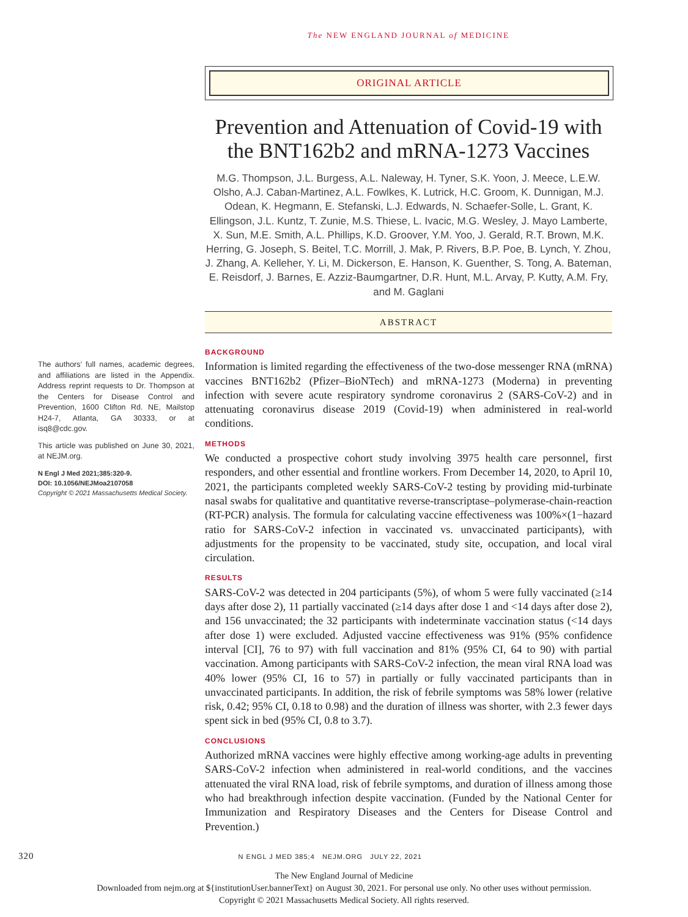The NEW ENGLAND JOURNAL of MEDICINE
ORIGINAL ARTICLE
Prevention and Attenuation of Covid-19 with the BNT162b2 and mRNA-1273 Vaccines
M.G. Thompson, J.L. Burgess, A.L. Naleway, H. Tyner, S.K. Yoon, J. Meece, L.E.W. Olsho, A.J. Caban-Martinez, A.L. Fowlkes, K. Lutrick, H.C. Groom, K. Dunnigan, M.J. Odean, K. Hegmann, E. Stefanski, L.J. Edwards, N. Schaefer-Solle, L. Grant, K. Ellingson, J.L. Kuntz, T. Zunie, M.S. Thiese, L. Ivacic, M.G. Wesley, J. Mayo Lamberte, X. Sun, M.E. Smith, A.L. Phillips, K.D. Groover, Y.M. Yoo, J. Gerald, R.T. Brown, M.K. Herring, G. Joseph, S. Beitel, T.C. Morrill, J. Mak, P. Rivers, B.P. Poe, B. Lynch, Y. Zhou, J. Zhang, A. Kelleher, Y. Li, M. Dickerson, E. Hanson, K. Guenther, S. Tong, A. Bateman, E. Reisdorf, J. Barnes, E. Azziz-Baumgartner, D.R. Hunt, M.L. Arvay, P. Kutty, A.M. Fry, and M. Gaglani
ABSTRACT
The authors’ full names, academic degrees, and affiliations are listed in the Appendix. Address reprint requests to Dr. Thompson at the Centers for Disease Control and Prevention, 1600 Clifton Rd. NE, Mailstop H24-7, Atlanta, GA 30333, or at isq8@cdc.gov.
This article was published on June 30, 2021, at NEJM.org.
N Engl J Med 2021;385:320-9.
DOI: 10.1056/NEJMoa2107058
Copyright © 2021 Massachusetts Medical Society.
BACKGROUND
Information is limited regarding the effectiveness of the two-dose messenger RNA (mRNA) vaccines BNT162b2 (Pfizer–BioNTech) and mRNA-1273 (Moderna) in preventing infection with severe acute respiratory syndrome coronavirus 2 (SARS-CoV-2) and in attenuating coronavirus disease 2019 (Covid-19) when administered in real-world conditions.
METHODS
We conducted a prospective cohort study involving 3975 health care personnel, first responders, and other essential and frontline workers. From December 14, 2020, to April 10, 2021, the participants completed weekly SARS-CoV-2 testing by providing mid-turbinate nasal swabs for qualitative and quantitative reverse-transcriptase–polymerase-chain-reaction (RT-PCR) analysis. The formula for calculating vaccine effectiveness was 100%×(1−hazard ratio for SARS-CoV-2 infection in vaccinated vs. unvaccinated participants), with adjustments for the propensity to be vaccinated, study site, occupation, and local viral circulation.
RESULTS
SARS-CoV-2 was detected in 204 participants (5%), of whom 5 were fully vaccinated (≥14 days after dose 2), 11 partially vaccinated (≥14 days after dose 1 and <14 days after dose 2), and 156 unvaccinated; the 32 participants with indeterminate vaccination status (<14 days after dose 1) were excluded. Adjusted vaccine effectiveness was 91% (95% confidence interval [CI], 76 to 97) with full vaccination and 81% (95% CI, 64 to 90) with partial vaccination. Among participants with SARS-CoV-2 infection, the mean viral RNA load was 40% lower (95% CI, 16 to 57) in partially or fully vaccinated participants than in unvaccinated participants. In addition, the risk of febrile symptoms was 58% lower (relative risk, 0.42; 95% CI, 0.18 to 0.98) and the duration of illness was shorter, with 2.3 fewer days spent sick in bed (95% CI, 0.8 to 3.7).
CONCLUSIONS
Authorized mRNA vaccines were highly effective among working-age adults in preventing SARS-CoV-2 infection when administered in real-world conditions, and the vaccines attenuated the viral RNA load, risk of febrile symptoms, and duration of illness among those who had breakthrough infection despite vaccination. (Funded by the National Center for Immunization and Respiratory Diseases and the Centers for Disease Control and Prevention.)
320 N ENGL J MED 385;4 NEJM.ORG JULY 22, 2021
The New England Journal of Medicine
Downloaded from nejm.org at ${institutionUser.bannerText} on August 30, 2021. For personal use only. No other uses without permission.
Copyright © 2021 Massachusetts Medical Society. All rights reserved.